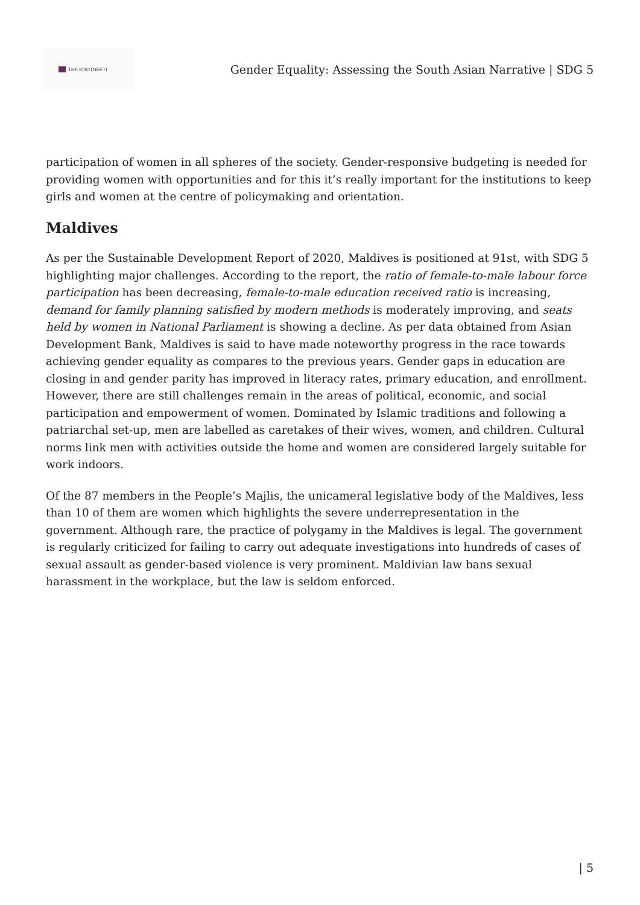THE KOOTNEETI
Gender Equality: Assessing the South Asian Narrative | SDG 5
participation of women in all spheres of the society. Gender-responsive budgeting is needed for providing women with opportunities and for this it’s really important for the institutions to keep girls and women at the centre of policymaking and orientation.
Maldives
As per the Sustainable Development Report of 2020, Maldives is positioned at 91st, with SDG 5 highlighting major challenges. According to the report, the ratio of female-to-male labour force participation has been decreasing, female-to-male education received ratio is increasing, demand for family planning satisfied by modern methods is moderately improving, and seats held by women in National Parliament is showing a decline. As per data obtained from Asian Development Bank, Maldives is said to have made noteworthy progress in the race towards achieving gender equality as compares to the previous years. Gender gaps in education are closing in and gender parity has improved in literacy rates, primary education, and enrollment. However, there are still challenges remain in the areas of political, economic, and social participation and empowerment of women. Dominated by Islamic traditions and following a patriarchal set-up, men are labelled as caretakes of their wives, women, and children. Cultural norms link men with activities outside the home and women are considered largely suitable for work indoors.
Of the 87 members in the People’s Majlis, the unicameral legislative body of the Maldives, less than 10 of them are women which highlights the severe underrepresentation in the government. Although rare, the practice of polygamy in the Maldives is legal. The government is regularly criticized for failing to carry out adequate investigations into hundreds of cases of sexual assault as gender-based violence is very prominent. Maldivian law bans sexual harassment in the workplace, but the law is seldom enforced.
| 5